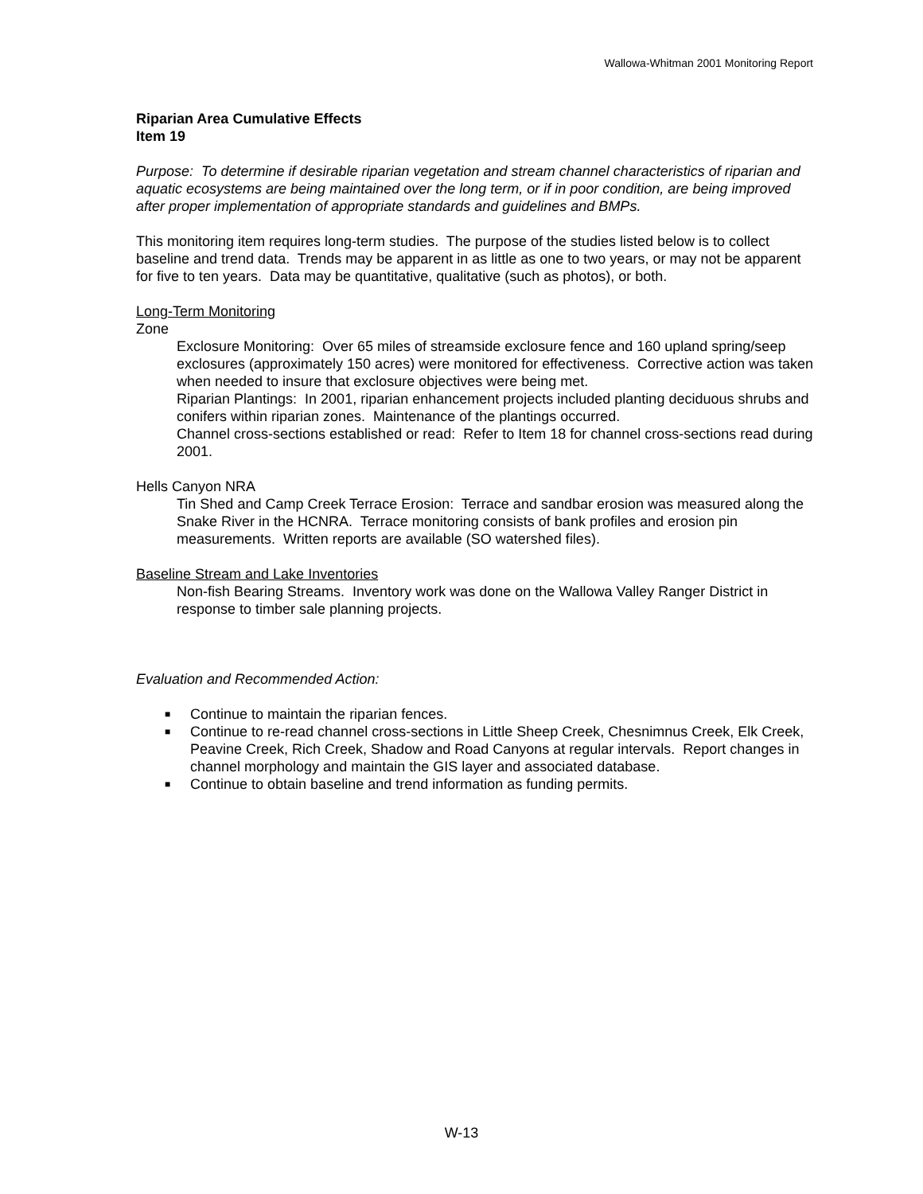Wallowa-Whitman 2001 Monitoring Report
Riparian Area Cumulative Effects
Item 19
Purpose: To determine if desirable riparian vegetation and stream channel characteristics of riparian and aquatic ecosystems are being maintained over the long term, or if in poor condition, are being improved after proper implementation of appropriate standards and guidelines and BMPs.
This monitoring item requires long-term studies. The purpose of the studies listed below is to collect baseline and trend data. Trends may be apparent in as little as one to two years, or may not be apparent for five to ten years. Data may be quantitative, qualitative (such as photos), or both.
Long-Term Monitoring
Zone
Exclosure Monitoring: Over 65 miles of streamside exclosure fence and 160 upland spring/seep exclosures (approximately 150 acres) were monitored for effectiveness. Corrective action was taken when needed to insure that exclosure objectives were being met.
Riparian Plantings: In 2001, riparian enhancement projects included planting deciduous shrubs and conifers within riparian zones. Maintenance of the plantings occurred.
Channel cross-sections established or read: Refer to Item 18 for channel cross-sections read during 2001.
Hells Canyon NRA
Tin Shed and Camp Creek Terrace Erosion: Terrace and sandbar erosion was measured along the Snake River in the HCNRA. Terrace monitoring consists of bank profiles and erosion pin measurements. Written reports are available (SO watershed files).
Baseline Stream and Lake Inventories
Non-fish Bearing Streams. Inventory work was done on the Wallowa Valley Ranger District in response to timber sale planning projects.
Evaluation and Recommended Action:
■ Continue to maintain the riparian fences.
■ Continue to re-read channel cross-sections in Little Sheep Creek, Chesnimnus Creek, Elk Creek, Peavine Creek, Rich Creek, Shadow and Road Canyons at regular intervals. Report changes in channel morphology and maintain the GIS layer and associated database.
■ Continue to obtain baseline and trend information as funding permits.
W-13